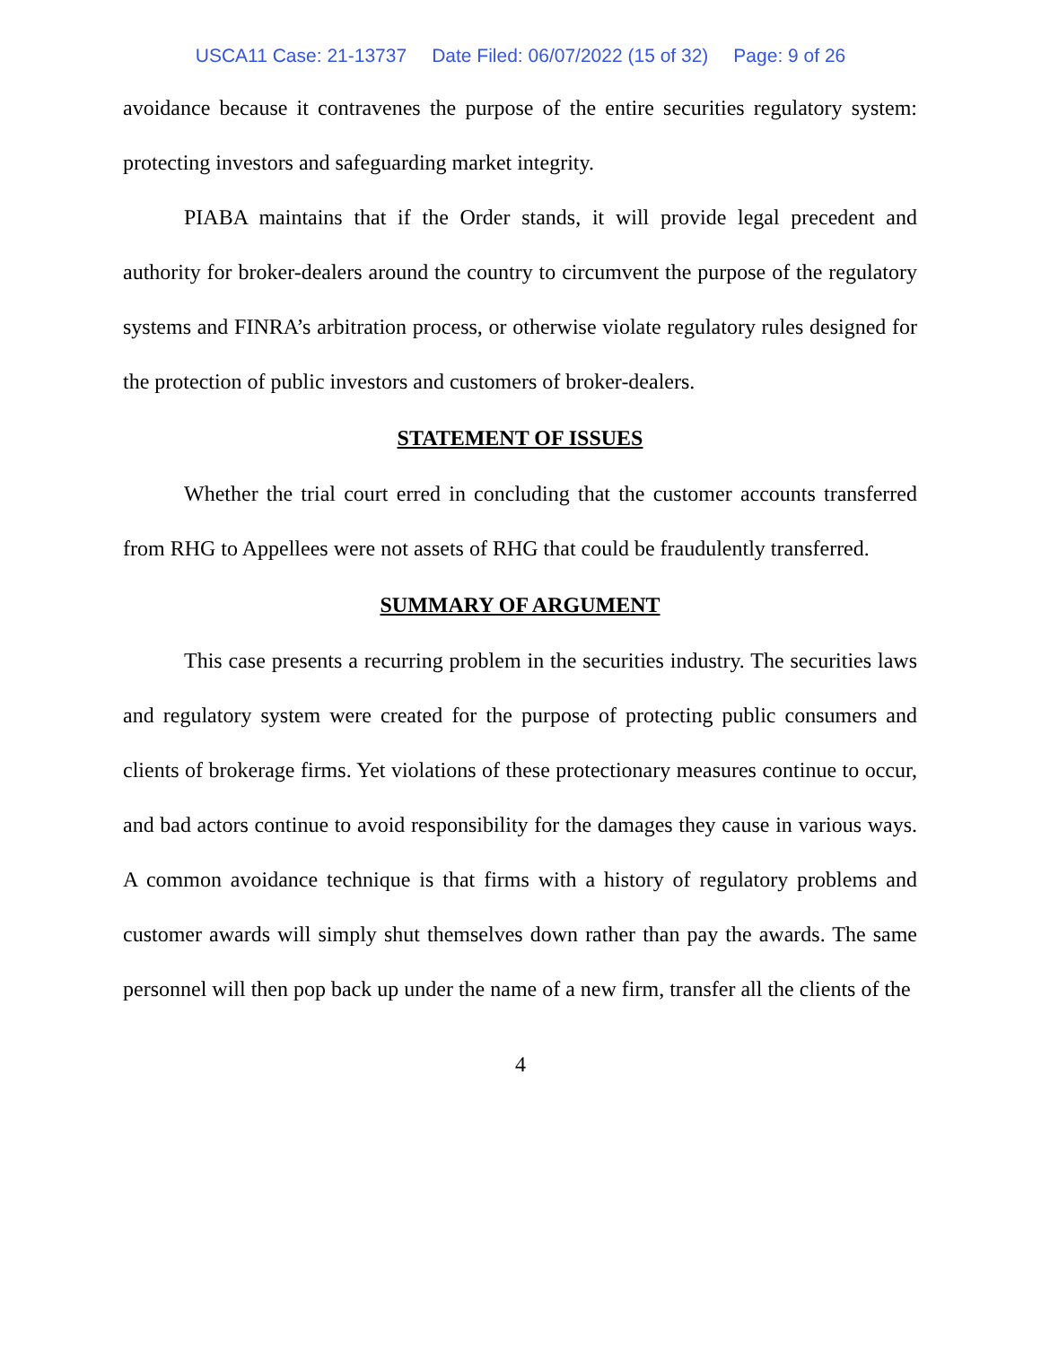USCA11 Case: 21-13737 Date Filed: 06/07/2022 (15 of 32) Page: 9 of 26
avoidance because it contravenes the purpose of the entire securities regulatory system: protecting investors and safeguarding market integrity.
PIABA maintains that if the Order stands, it will provide legal precedent and authority for broker-dealers around the country to circumvent the purpose of the regulatory systems and FINRA’s arbitration process, or otherwise violate regulatory rules designed for the protection of public investors and customers of broker-dealers.
STATEMENT OF ISSUES
Whether the trial court erred in concluding that the customer accounts transferred from RHG to Appellees were not assets of RHG that could be fraudulently transferred.
SUMMARY OF ARGUMENT
This case presents a recurring problem in the securities industry. The securities laws and regulatory system were created for the purpose of protecting public consumers and clients of brokerage firms. Yet violations of these protectionary measures continue to occur, and bad actors continue to avoid responsibility for the damages they cause in various ways. A common avoidance technique is that firms with a history of regulatory problems and customer awards will simply shut themselves down rather than pay the awards. The same personnel will then pop back up under the name of a new firm, transfer all the clients of the
4